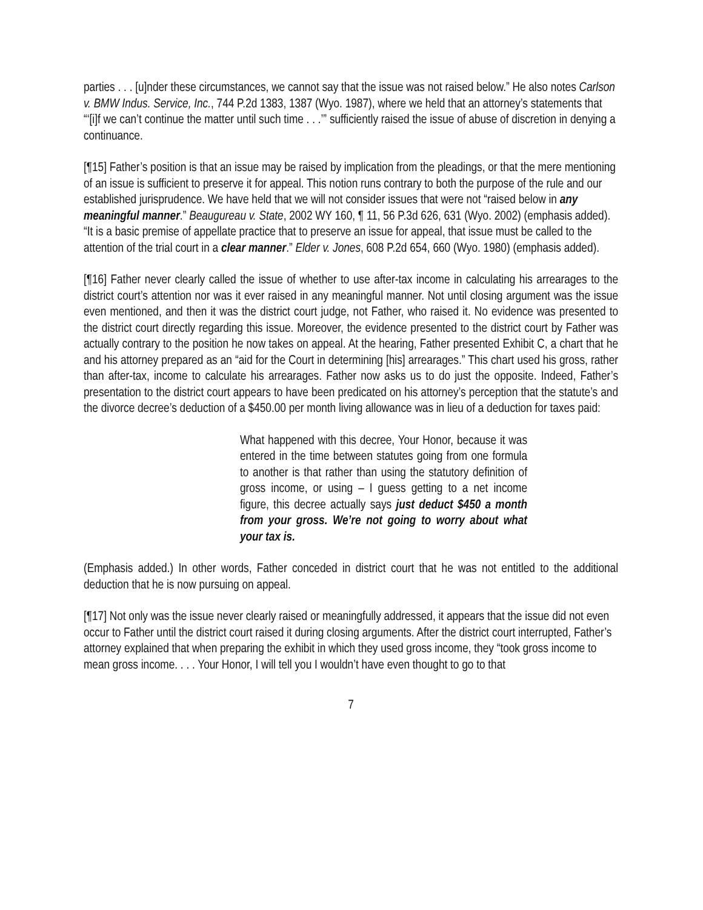parties . . . [u]nder these circumstances, we cannot say that the issue was not raised below.” He also notes Carlson v. BMW Indus. Service, Inc., 744 P.2d 1383, 1387 (Wyo. 1987), where we held that an attorney’s statements that “‘[i]f we can’t continue the matter until such time . . .’” sufficiently raised the issue of abuse of discretion in denying a continuance.
[¶15] Father’s position is that an issue may be raised by implication from the pleadings, or that the mere mentioning of an issue is sufficient to preserve it for appeal. This notion runs contrary to both the purpose of the rule and our established jurisprudence. We have held that we will not consider issues that were not “raised below in any meaningful manner.” Beaugureau v. State, 2002 WY 160, ¶ 11, 56 P.3d 626, 631 (Wyo. 2002) (emphasis added). “It is a basic premise of appellate practice that to preserve an issue for appeal, that issue must be called to the attention of the trial court in a clear manner.” Elder v. Jones, 608 P.2d 654, 660 (Wyo. 1980) (emphasis added).
[¶16] Father never clearly called the issue of whether to use after-tax income in calculating his arrearages to the district court’s attention nor was it ever raised in any meaningful manner. Not until closing argument was the issue even mentioned, and then it was the district court judge, not Father, who raised it. No evidence was presented to the district court directly regarding this issue. Moreover, the evidence presented to the district court by Father was actually contrary to the position he now takes on appeal. At the hearing, Father presented Exhibit C, a chart that he and his attorney prepared as an “aid for the Court in determining [his] arrearages.” This chart used his gross, rather than after-tax, income to calculate his arrearages. Father now asks us to do just the opposite. Indeed, Father’s presentation to the district court appears to have been predicated on his attorney’s perception that the statute’s and the divorce decree’s deduction of a $450.00 per month living allowance was in lieu of a deduction for taxes paid:
What happened with this decree, Your Honor, because it was entered in the time between statutes going from one formula to another is that rather than using the statutory definition of gross income, or using – I guess getting to a net income figure, this decree actually says just deduct $450 a month from your gross. We’re not going to worry about what your tax is.
(Emphasis added.) In other words, Father conceded in district court that he was not entitled to the additional deduction that he is now pursuing on appeal.
[¶17] Not only was the issue never clearly raised or meaningfully addressed, it appears that the issue did not even occur to Father until the district court raised it during closing arguments. After the district court interrupted, Father’s attorney explained that when preparing the exhibit in which they used gross income, they “took gross income to mean gross income. . . . Your Honor, I will tell you I wouldn’t have even thought to go to that
7